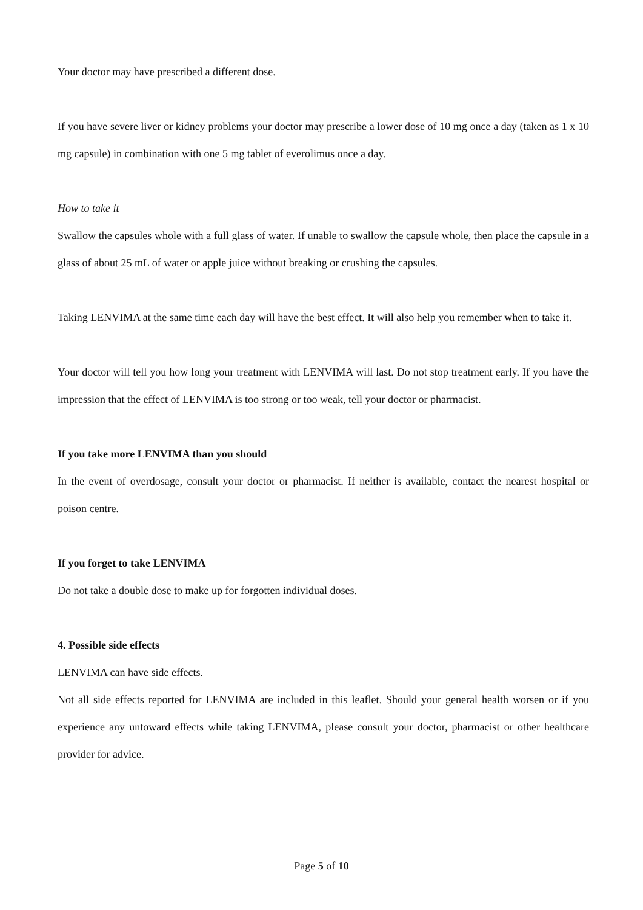Your doctor may have prescribed a different dose.
If you have severe liver or kidney problems your doctor may prescribe a lower dose of 10 mg once a day (taken as 1 x 10 mg capsule) in combination with one 5 mg tablet of everolimus once a day.
How to take it
Swallow the capsules whole with a full glass of water. If unable to swallow the capsule whole, then place the capsule in a glass of about 25 mL of water or apple juice without breaking or crushing the capsules.
Taking LENVIMA at the same time each day will have the best effect. It will also help you remember when to take it.
Your doctor will tell you how long your treatment with LENVIMA will last. Do not stop treatment early. If you have the impression that the effect of LENVIMA is too strong or too weak, tell your doctor or pharmacist.
If you take more LENVIMA than you should
In the event of overdosage, consult your doctor or pharmacist. If neither is available, contact the nearest hospital or poison centre.
If you forget to take LENVIMA
Do not take a double dose to make up for forgotten individual doses.
4. Possible side effects
LENVIMA can have side effects.
Not all side effects reported for LENVIMA are included in this leaflet. Should your general health worsen or if you experience any untoward effects while taking LENVIMA, please consult your doctor, pharmacist or other healthcare provider for advice.
Page 5 of 10